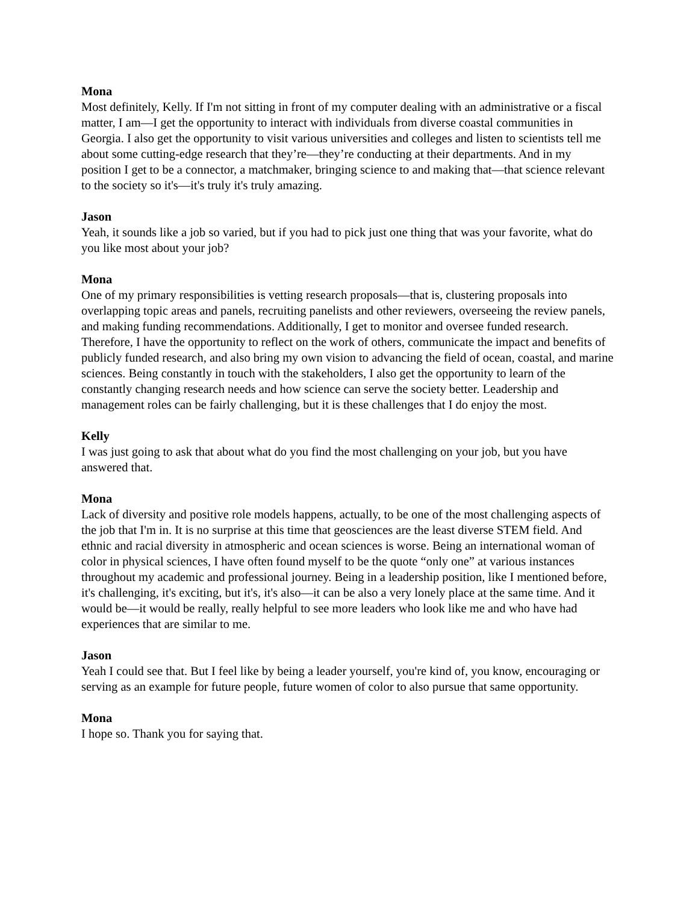Mona
Most definitely, Kelly. If I'm not sitting in front of my computer dealing with an administrative or a fiscal matter, I am—I get the opportunity to interact with individuals from diverse coastal communities in Georgia. I also get the opportunity to visit various universities and colleges and listen to scientists tell me about some cutting-edge research that they’re—they’re conducting at their departments. And in my position I get to be a connector, a matchmaker, bringing science to and making that—that science relevant to the society so it's—it's truly it's truly amazing.
Jason
Yeah, it sounds like a job so varied, but if you had to pick just one thing that was your favorite, what do you like most about your job?
Mona
One of my primary responsibilities is vetting research proposals—that is, clustering proposals into overlapping topic areas and panels, recruiting panelists and other reviewers, overseeing the review panels, and making funding recommendations. Additionally, I get to monitor and oversee funded research. Therefore, I have the opportunity to reflect on the work of others, communicate the impact and benefits of publicly funded research, and also bring my own vision to advancing the field of ocean, coastal, and marine sciences. Being constantly in touch with the stakeholders, I also get the opportunity to learn of the constantly changing research needs and how science can serve the society better. Leadership and management roles can be fairly challenging, but it is these challenges that I do enjoy the most.
Kelly
I was just going to ask that about what do you find the most challenging on your job, but you have answered that.
Mona
Lack of diversity and positive role models happens, actually, to be one of the most challenging aspects of the job that I'm in. It is no surprise at this time that geosciences are the least diverse STEM field. And ethnic and racial diversity in atmospheric and ocean sciences is worse. Being an international woman of color in physical sciences, I have often found myself to be the quote “only one” at various instances throughout my academic and professional journey. Being in a leadership position, like I mentioned before, it's challenging, it's exciting, but it's, it's also—it can be also a very lonely place at the same time. And it would be—it would be really, really helpful to see more leaders who look like me and who have had experiences that are similar to me.
Jason
Yeah I could see that. But I feel like by being a leader yourself, you're kind of, you know, encouraging or serving as an example for future people, future women of color to also pursue that same opportunity.
Mona
I hope so. Thank you for saying that.